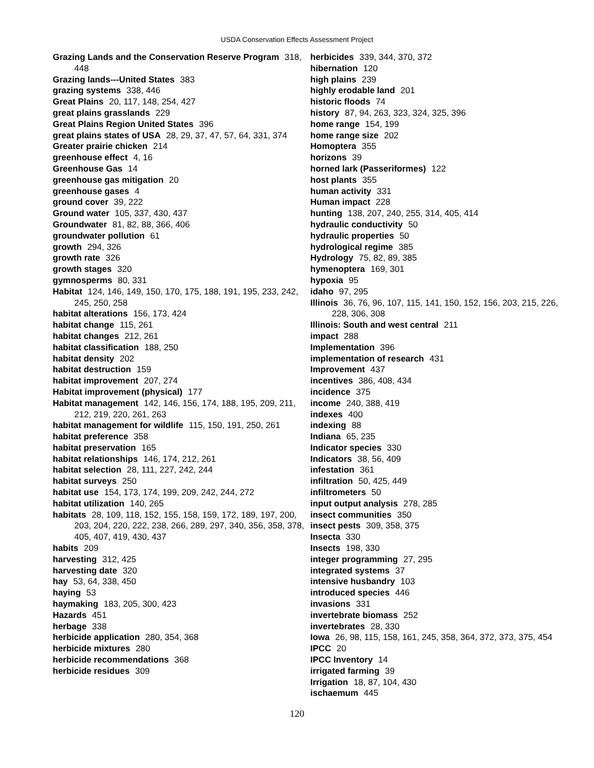USDA Conservation Effects Assessment Project
Grazing Lands and the Conservation Reserve Program 318, 448
Grazing lands---United States 383
grazing systems 338, 446
Great Plains 20, 117, 148, 254, 427
great plains grasslands 229
Great Plains Region United States 396
great plains states of USA 28, 29, 37, 47, 57, 64, 331, 374
Greater prairie chicken 214
greenhouse effect 4, 16
Greenhouse Gas 14
greenhouse gas mitigation 20
greenhouse gases 4
ground cover 39, 222
Ground water 105, 337, 430, 437
Groundwater 81, 82, 88, 366, 406
groundwater pollution 61
growth 294, 326
growth rate 326
growth stages 320
gymnosperms 80, 331
Habitat 124, 146, 149, 150, 170, 175, 188, 191, 195, 233, 242, 245, 250, 258
habitat alterations 156, 173, 424
habitat change 115, 261
habitat changes 212, 261
habitat classification 188, 250
habitat density 202
habitat destruction 159
habitat improvement 207, 274
Habitat improvement (physical) 177
Habitat management 142, 146, 156, 174, 188, 195, 209, 211, 212, 219, 220, 261, 263
habitat management for wildlife 115, 150, 191, 250, 261
habitat preference 358
habitat preservation 165
habitat relationships 146, 174, 212, 261
habitat selection 28, 111, 227, 242, 244
habitat surveys 250
habitat use 154, 173, 174, 199, 209, 242, 244, 272
habitat utilization 140, 265
habitats 28, 109, 118, 152, 155, 158, 159, 172, 189, 197, 200, 203, 204, 220, 222, 238, 266, 289, 297, 340, 356, 358, 378, 405, 407, 419, 430, 437
habits 209
harvesting 312, 425
harvesting date 320
hay 53, 64, 338, 450
haying 53
haymaking 183, 205, 300, 423
Hazards 451
herbage 338
herbicide application 280, 354, 368
herbicide mixtures 280
herbicide recommendations 368
herbicide residues 309
herbicides 339, 344, 370, 372
hibernation 120
high plains 239
highly erodable land 201
historic floods 74
history 87, 94, 263, 323, 324, 325, 396
home range 154, 199
home range size 202
Homoptera 355
horizons 39
horned lark (Passeriformes) 122
host plants 355
human activity 331
Human impact 228
hunting 138, 207, 240, 255, 314, 405, 414
hydraulic conductivity 50
hydraulic properties 50
hydrological regime 385
Hydrology 75, 82, 89, 385
hymenoptera 169, 301
hypoxia 95
idaho 97, 295
Illinois 36, 76, 96, 107, 115, 141, 150, 152, 156, 203, 215, 226, 228, 306, 308
Illinois: South and west central 211
impact 288
Implementation 396
implementation of research 431
Improvement 437
incentives 386, 408, 434
incidence 375
income 240, 388, 419
indexes 400
indexing 88
Indiana 65, 235
Indicator species 330
Indicators 38, 56, 409
infestation 361
infiltration 50, 425, 449
infiltrometers 50
input output analysis 278, 285
insect communities 350
insect pests 309, 358, 375
Insecta 330
Insects 198, 330
integer programming 27, 295
integrated systems 37
intensive husbandry 103
introduced species 446
invasions 331
invertebrate biomass 252
invertebrates 28, 330
Iowa 26, 98, 115, 158, 161, 245, 358, 364, 372, 373, 375, 454
IPCC 20
IPCC Inventory 14
irrigated farming 39
Irrigation 18, 87, 104, 430
ischaemum 445
120